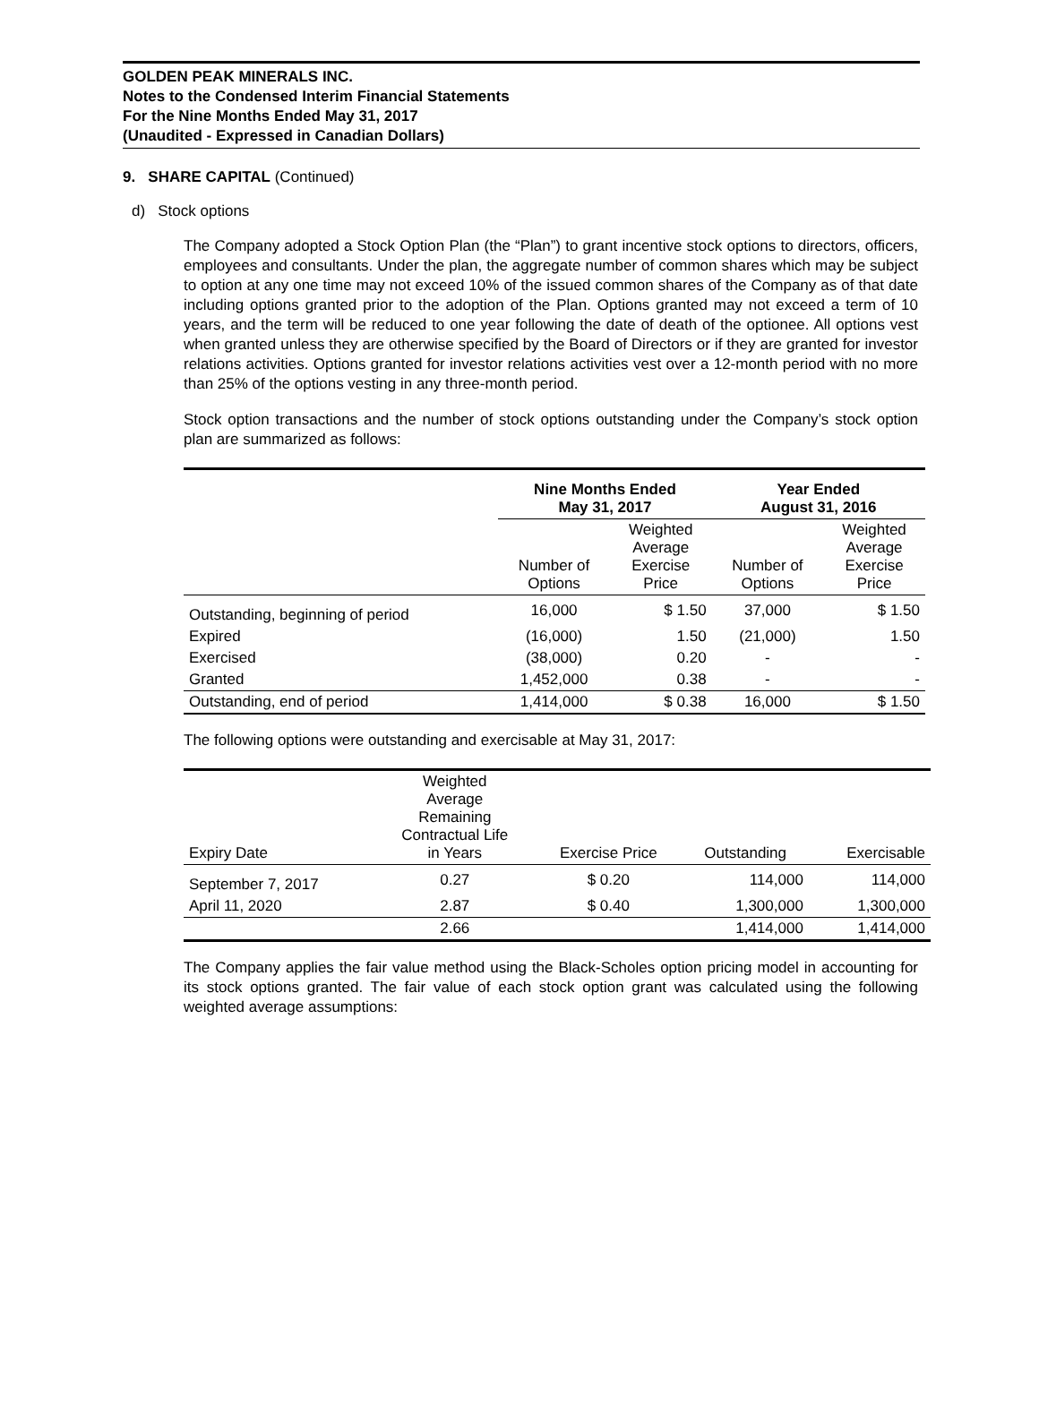GOLDEN PEAK MINERALS INC.
Notes to the Condensed Interim Financial Statements
For the Nine Months Ended May 31, 2017
(Unaudited - Expressed in Canadian Dollars)
9. SHARE CAPITAL (Continued)
d) Stock options
The Company adopted a Stock Option Plan (the “Plan”) to grant incentive stock options to directors, officers, employees and consultants. Under the plan, the aggregate number of common shares which may be subject to option at any one time may not exceed 10% of the issued common shares of the Company as of that date including options granted prior to the adoption of the Plan. Options granted may not exceed a term of 10 years, and the term will be reduced to one year following the date of death of the optionee. All options vest when granted unless they are otherwise specified by the Board of Directors or if they are granted for investor relations activities. Options granted for investor relations activities vest over a 12-month period with no more than 25% of the options vesting in any three-month period.
Stock option transactions and the number of stock options outstanding under the Company’s stock option plan are summarized as follows:
| | Nine Months Ended May 31, 2017 | | Year Ended August 31, 2016 | |
| --- | --- | --- | --- | --- |
| | Number of Options | Weighted Average Exercise Price | Number of Options | Weighted Average Exercise Price |
| Outstanding, beginning of period | 16,000 | $ 1.50 | 37,000 | $ 1.50 |
| Expired | (16,000) | 1.50 | (21,000) | 1.50 |
| Exercised | (38,000) | 0.20 | - | - |
| Granted | 1,452,000 | 0.38 | - | - |
| Outstanding, end of period | 1,414,000 | $ 0.38 | 16,000 | $ 1.50 |
The following options were outstanding and exercisable at May 31, 2017:
| Expiry Date | Weighted Average Remaining Contractual Life in Years | Exercise Price | Outstanding | Exercisable |
| --- | --- | --- | --- | --- |
| September 7, 2017 | 0.27 | $ 0.20 | 114,000 | 114,000 |
| April 11, 2020 | 2.87 | $ 0.40 | 1,300,000 | 1,300,000 |
| | 2.66 | | 1,414,000 | 1,414,000 |
The Company applies the fair value method using the Black-Scholes option pricing model in accounting for its stock options granted. The fair value of each stock option grant was calculated using the following weighted average assumptions: